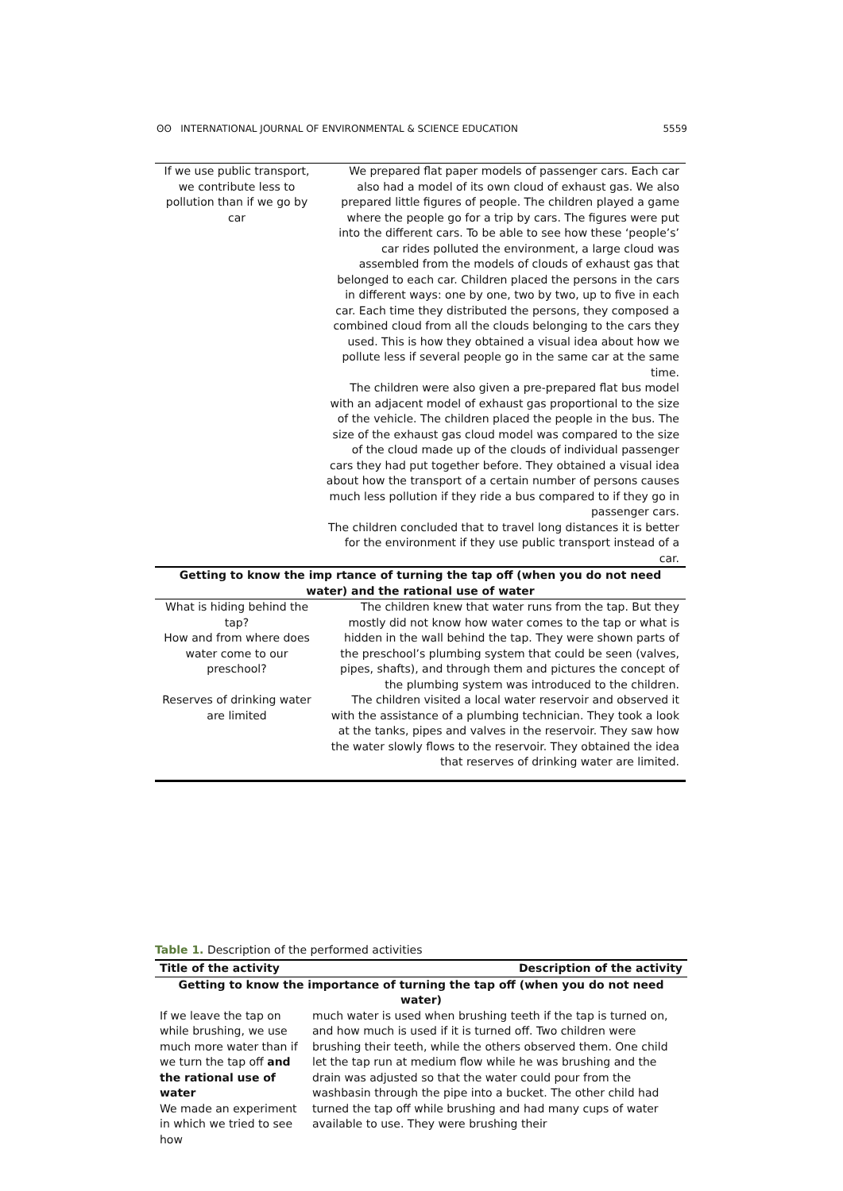ʘʘ INTERNATIONAL JOURNAL OF ENVIRONMENTAL & SCIENCE EDUCATION 5559
| If we use public transport, we contribute less to pollution than if we go by car | We prepared flat paper models of passenger cars. Each car also had a model of its own cloud of exhaust gas. We also prepared little figures of people. The children played a game where the people go for a trip by cars. The figures were put into the different cars. To be able to see how these ‘people’s’ car rides polluted the environment, a large cloud was assembled from the models of clouds of exhaust gas that belonged to each car. Children placed the persons in the cars in different ways: one by one, two by two, up to five in each car. Each time they distributed the persons, they composed a combined cloud from all the clouds belonging to the cars they used. This is how they obtained a visual idea about how we pollute less if several people go in the same car at the same time. The children were also given a pre-prepared flat bus model with an adjacent model of exhaust gas proportional to the size of the vehicle. The children placed the people in the bus. The size of the exhaust gas cloud model was compared to the size of the cloud made up of the clouds of individual passenger cars they had put together before. They obtained a visual idea about how the transport of a certain number of persons causes much less pollution if they ride a bus compared to if they go in passenger cars. The children concluded that to travel long distances it is better for the environment if they use public transport instead of a car. |
| Getting to know the imp rtance of turning the tap off (when you do not need water) and the rational use of water | |
| What is hiding behind the tap? How and from where does water come to our preschool? | The children knew that water runs from the tap. But they mostly did not know how water comes to the tap or what is hidden in the wall behind the tap. They were shown parts of the preschool’s plumbing system that could be seen (valves, pipes, shafts), and through them and pictures the concept of the plumbing system was introduced to the children. |
| Reserves of drinking water are limited | The children visited a local water reservoir and observed it with the assistance of a plumbing technician. They took a look at the tanks, pipes and valves in the reservoir. They saw how the water slowly flows to the reservoir. They obtained the idea that reserves of drinking water are limited. |
Table 1. Description of the performed activities
| Title of the activity | Description of the activity |
| --- | --- |
| Getting to know the importance of turning the tap off (when you do not need water) | |
| If we leave the tap on while brushing, we use much more water than if we turn the tap off and the rational use of water We made an experiment in which we tried to see how | much water is used when brushing teeth if the tap is turned on, and how much is used if it is turned off. Two children were brushing their teeth, while the others observed them. One child let the tap run at medium flow while he was brushing and the drain was adjusted so that the water could pour from the washbasin through the pipe into a bucket. The other child had turned the tap off while brushing and had many cups of water available to use. They were brushing their |